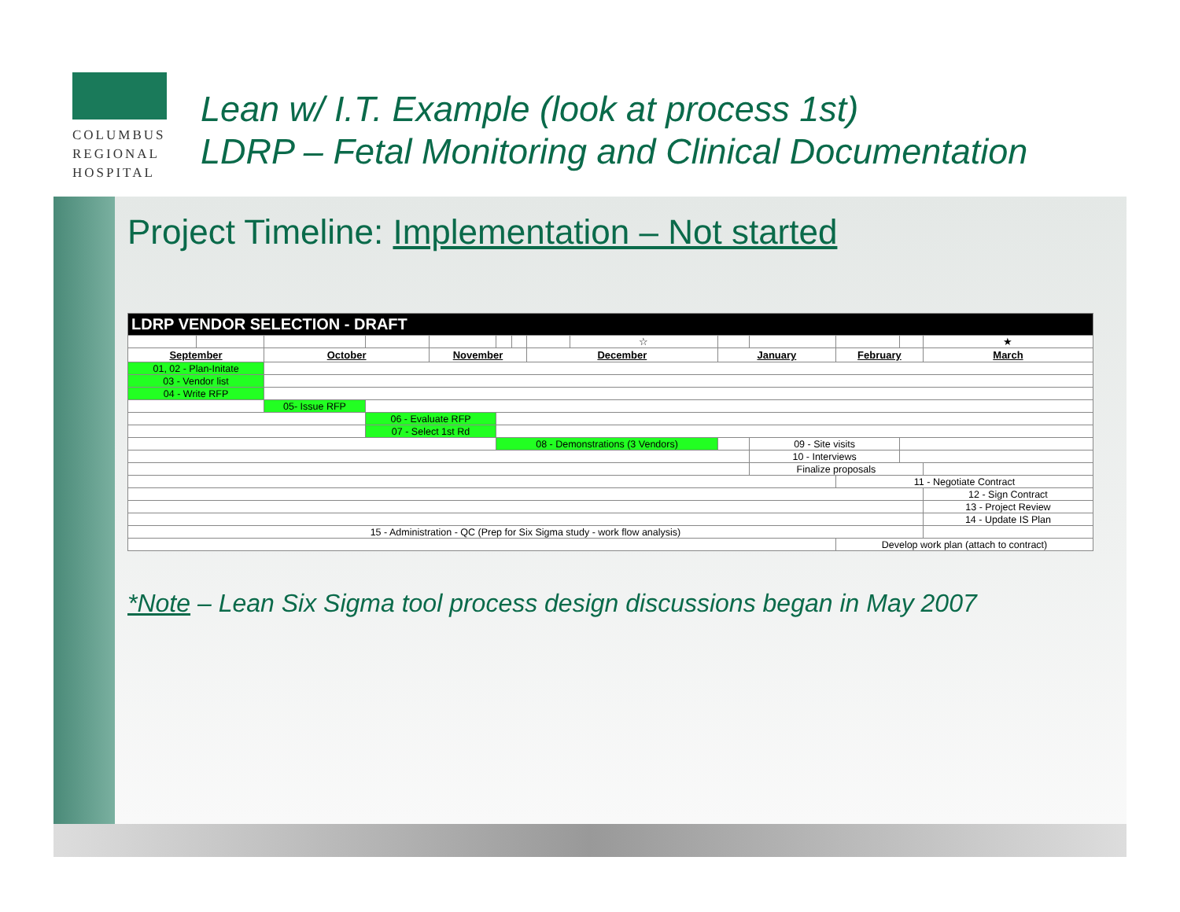COLUMBUS
REGIONAL
HOSPITAL
Lean w/ I.T. Example (look at process 1st)
LDRP – Fetal Monitoring and Clinical Documentation
Project Timeline: Implementation – Not started
| LDRP VENDOR SELECTION - DRAFT | | | | | | | | | | | | | |
| | | | | | | | | ☆ | | | | | ★ |
| September | | October | | November | | | December | | January | | February | | March |
| 01, 02 - Plan-Initate | | | | | | | | | | | | | |
| 03 - Vendor list | | | | | | | | | | | | | |
| 04 - Write RFP | | | | | | | | | | | | | |
| | | 05- Issue RFP | | | | | | | | | | | |
| | | | 06 - Evaluate RFP | | | | | | | | | | |
| | | | 07 - Select 1st Rd | | | | | | | | | | |
| | | | | | 08 - Demonstrations (3 Vendors) | | | | | 09 - Site visits | | | |
| | | | | | | | | | | 10 - Interviews | | | |
| | | | | | | | | | | Finalize proposals | | | |
| | | | | | | | | | | | 11 - Negotiate Contract | | |
| | | | | | | | | | | | | | 12 - Sign Contract |
| | | | | | | | | | | | | | 13 - Project Review |
| | | | | | | | | | | | | | 14 - Update IS Plan |
| 15 - Administration - QC (Prep for Six Sigma study - work flow analysis) | | | | | | | | | | | | | |
| | | | | | | | | | | | Develop work plan (attach to contract) | | |
*Note – Lean Six Sigma tool process design discussions began in May 2007